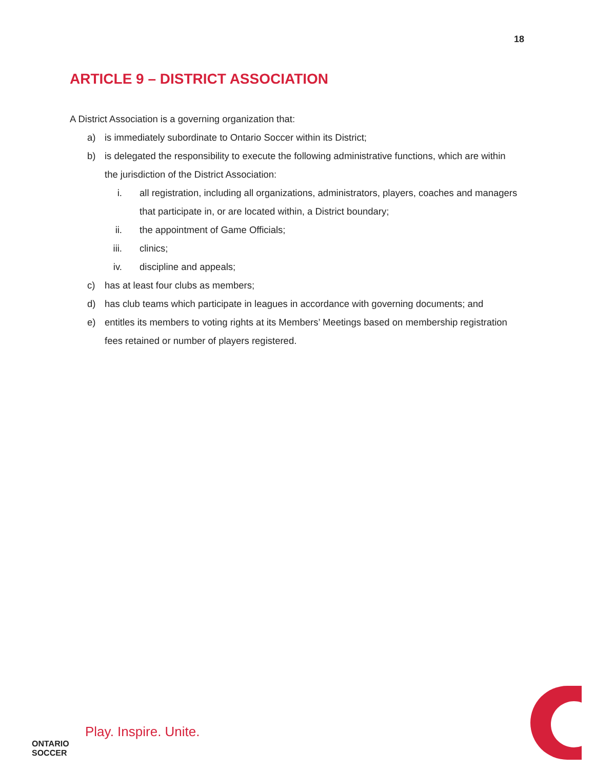18
ARTICLE 9 – DISTRICT ASSOCIATION
A District Association is a governing organization that:
a) is immediately subordinate to Ontario Soccer within its District;
b) is delegated the responsibility to execute the following administrative functions, which are within the jurisdiction of the District Association:
i. all registration, including all organizations, administrators, players, coaches and managers that participate in, or are located within, a District boundary;
ii. the appointment of Game Officials;
iii. clinics;
iv. discipline and appeals;
c) has at least four clubs as members;
d) has club teams which participate in leagues in accordance with governing documents; and
e) entitles its members to voting rights at its Members’ Meetings based on membership registration fees retained or number of players registered.
ONTARIO
SOCCER
Play. Inspire. Unite.